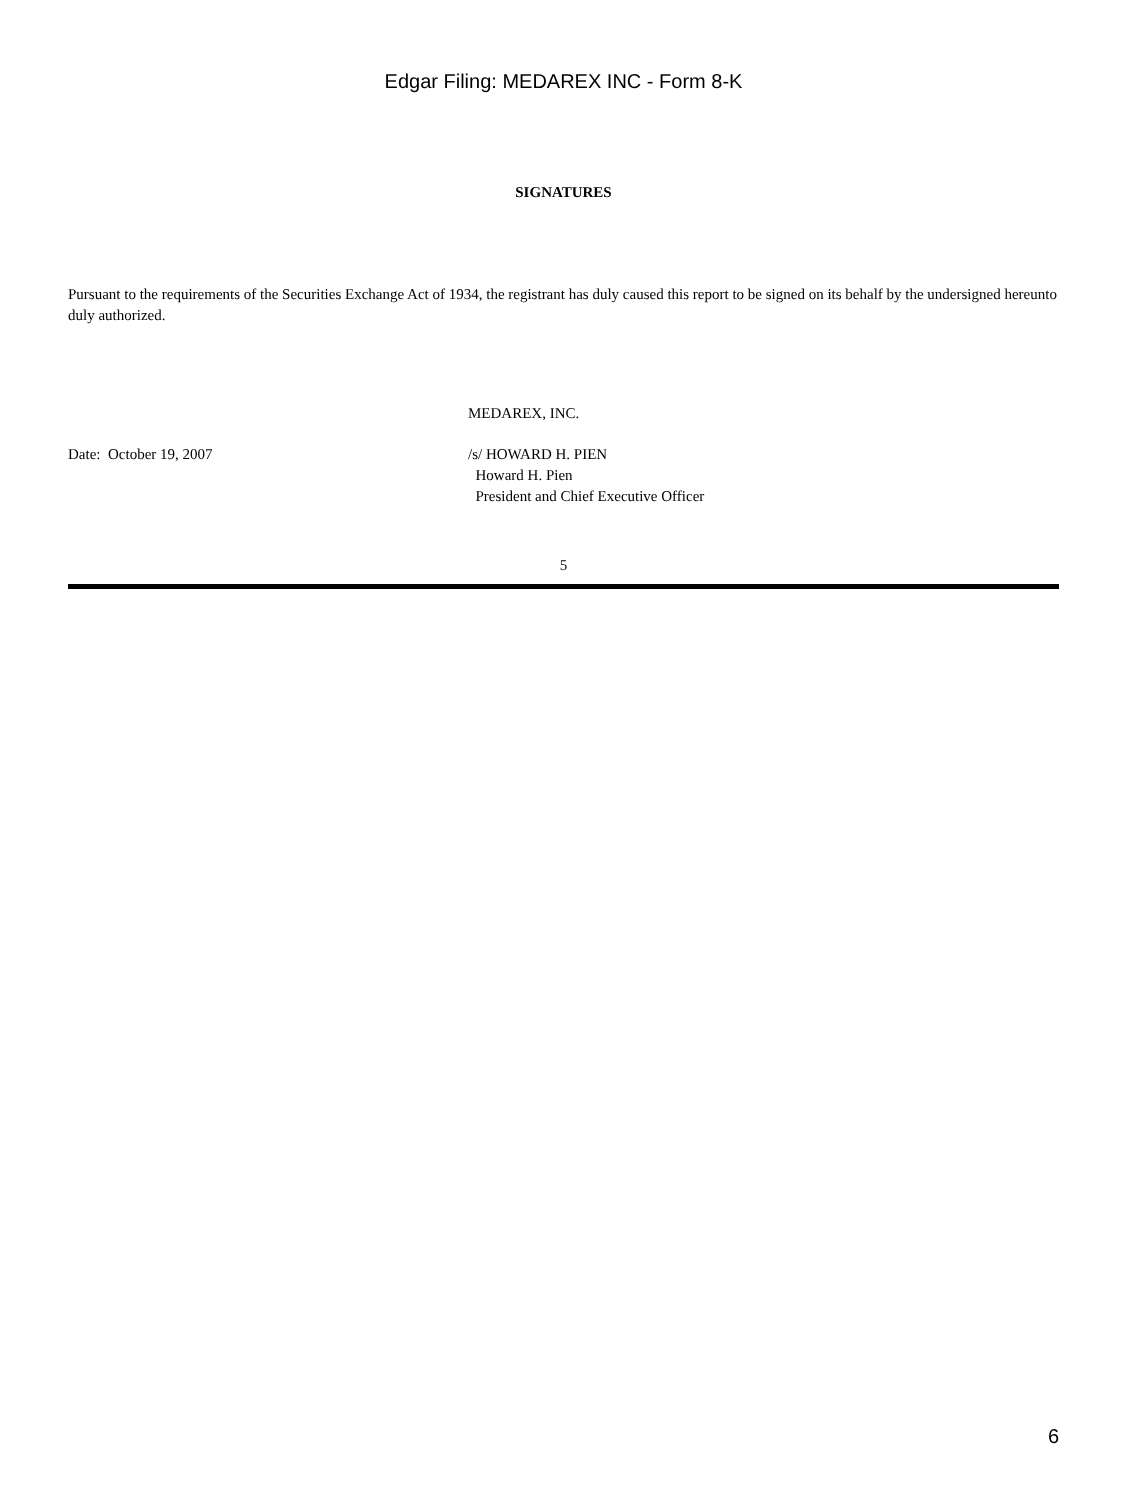Edgar Filing: MEDAREX INC - Form 8-K
SIGNATURES
Pursuant to the requirements of the Securities Exchange Act of 1934, the registrant has duly caused this report to be signed on its behalf by the undersigned hereunto duly authorized.
MEDAREX, INC.
Date: October 19, 2007 /s/ HOWARD H. PIEN
Howard H. Pien
President and Chief Executive Officer
5
6